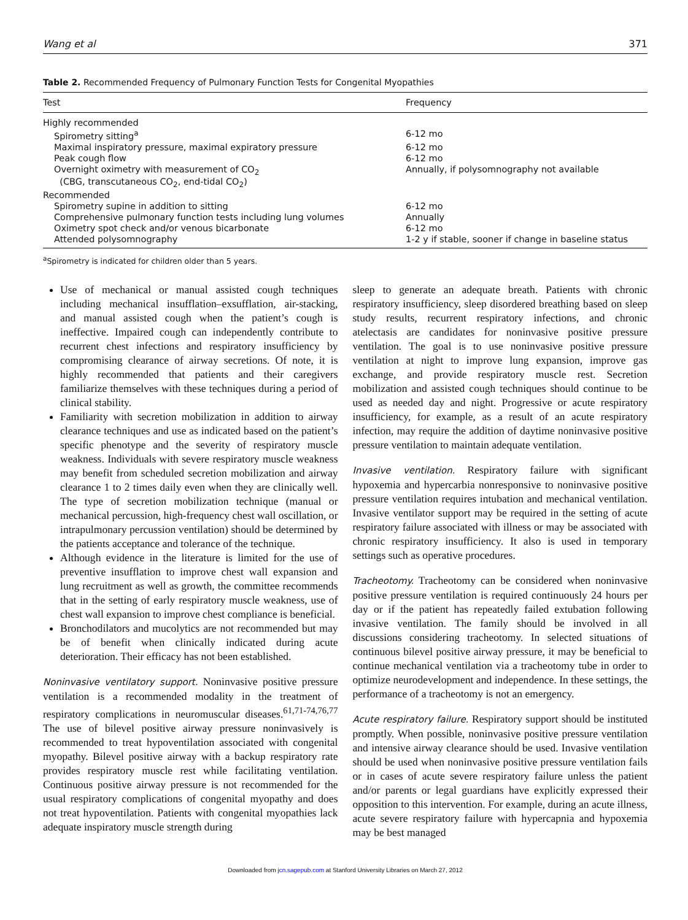Wang et al 371
Table 2. Recommended Frequency of Pulmonary Function Tests for Congenital Myopathies
| Test | Frequency |
| --- | --- |
| Highly recommended | |
| Spirometry sitting<sup>a</sup> | 6-12 mo |
| Maximal inspiratory pressure, maximal expiratory pressure | 6-12 mo |
| Peak cough flow | 6-12 mo |
| Overnight oximetry with measurement of CO<sub>2</sub> (CBG, transcutaneous CO<sub>2</sub>, end-tidal CO<sub>2</sub>) | Annually, if polysomnography not available |
| Recommended | |
| Spirometry supine in addition to sitting | 6-12 mo |
| Comprehensive pulmonary function tests including lung volumes | Annually |
| Oximetry spot check and/or venous bicarbonate | 6-12 mo |
| Attended polysomnography | 1-2 y if stable, sooner if change in baseline status |
<sup>a</sup> Spirometry is indicated for children older than 5 years.
Use of mechanical or manual assisted cough techniques including mechanical insufflation–exsufflation, air-stacking, and manual assisted cough when the patient’s cough is ineffective. Impaired cough can independently contribute to recurrent chest infections and respiratory insufficiency by compromising clearance of airway secretions. Of note, it is highly recommended that patients and their caregivers familiarize themselves with these techniques during a period of clinical stability.
Familiarity with secretion mobilization in addition to airway clearance techniques and use as indicated based on the patient’s specific phenotype and the severity of respiratory muscle weakness. Individuals with severe respiratory muscle weakness may benefit from scheduled secretion mobilization and airway clearance 1 to 2 times daily even when they are clinically well. The type of secretion mobilization technique (manual or mechanical percussion, high-frequency chest wall oscillation, or intrapulmonary percussion ventilation) should be determined by the patients acceptance and tolerance of the technique.
Although evidence in the literature is limited for the use of preventive insufflation to improve chest wall expansion and lung recruitment as well as growth, the committee recommends that in the setting of early respiratory muscle weakness, use of chest wall expansion to improve chest compliance is beneficial.
Bronchodilators and mucolytics are not recommended but may be of benefit when clinically indicated during acute deterioration. Their efficacy has not been established.
Noninvasive ventilatory support. Noninvasive positive pressure ventilation is a recommended modality in the treatment of respiratory complications in neuromuscular diseases.<sup>61,71-74,76,77</sup> The use of bilevel positive airway pressure noninvasively is recommended to treat hypoventilation associated with congenital myopathy. Bilevel positive airway with a backup respiratory rate provides respiratory muscle rest while facilitating ventilation. Continuous positive airway pressure is not recommended for the usual respiratory complications of congenital myopathy and does not treat hypoventilation. Patients with congenital myopathies lack adequate inspiratory muscle strength during
sleep to generate an adequate breath. Patients with chronic respiratory insufficiency, sleep disordered breathing based on sleep study results, recurrent respiratory infections, and chronic atelectasis are candidates for noninvasive positive pressure ventilation. The goal is to use noninvasive positive pressure ventilation at night to improve lung expansion, improve gas exchange, and provide respiratory muscle rest. Secretion mobilization and assisted cough techniques should continue to be used as needed day and night. Progressive or acute respiratory insufficiency, for example, as a result of an acute respiratory infection, may require the addition of daytime noninvasive positive pressure ventilation to maintain adequate ventilation.
Invasive ventilation. Respiratory failure with significant hypoxemia and hypercarbia nonresponsive to noninvasive positive pressure ventilation requires intubation and mechanical ventilation. Invasive ventilator support may be required in the setting of acute respiratory failure associated with illness or may be associated with chronic respiratory insufficiency. It also is used in temporary settings such as operative procedures.
Tracheotomy. Tracheotomy can be considered when noninvasive positive pressure ventilation is required continuously 24 hours per day or if the patient has repeatedly failed extubation following invasive ventilation. The family should be involved in all discussions considering tracheotomy. In selected situations of continuous bilevel positive airway pressure, it may be beneficial to continue mechanical ventilation via a tracheotomy tube in order to optimize neurodevelopment and independence. In these settings, the performance of a tracheotomy is not an emergency.
Acute respiratory failure. Respiratory support should be instituted promptly. When possible, noninvasive positive pressure ventilation and intensive airway clearance should be used. Invasive ventilation should be used when noninvasive positive pressure ventilation fails or in cases of acute severe respiratory failure unless the patient and/or parents or legal guardians have explicitly expressed their opposition to this intervention. For example, during an acute illness, acute severe respiratory failure with hypercapnia and hypoxemia may be best managed
Downloaded from jcn.sagepub.com at Stanford University Libraries on March 27, 2012